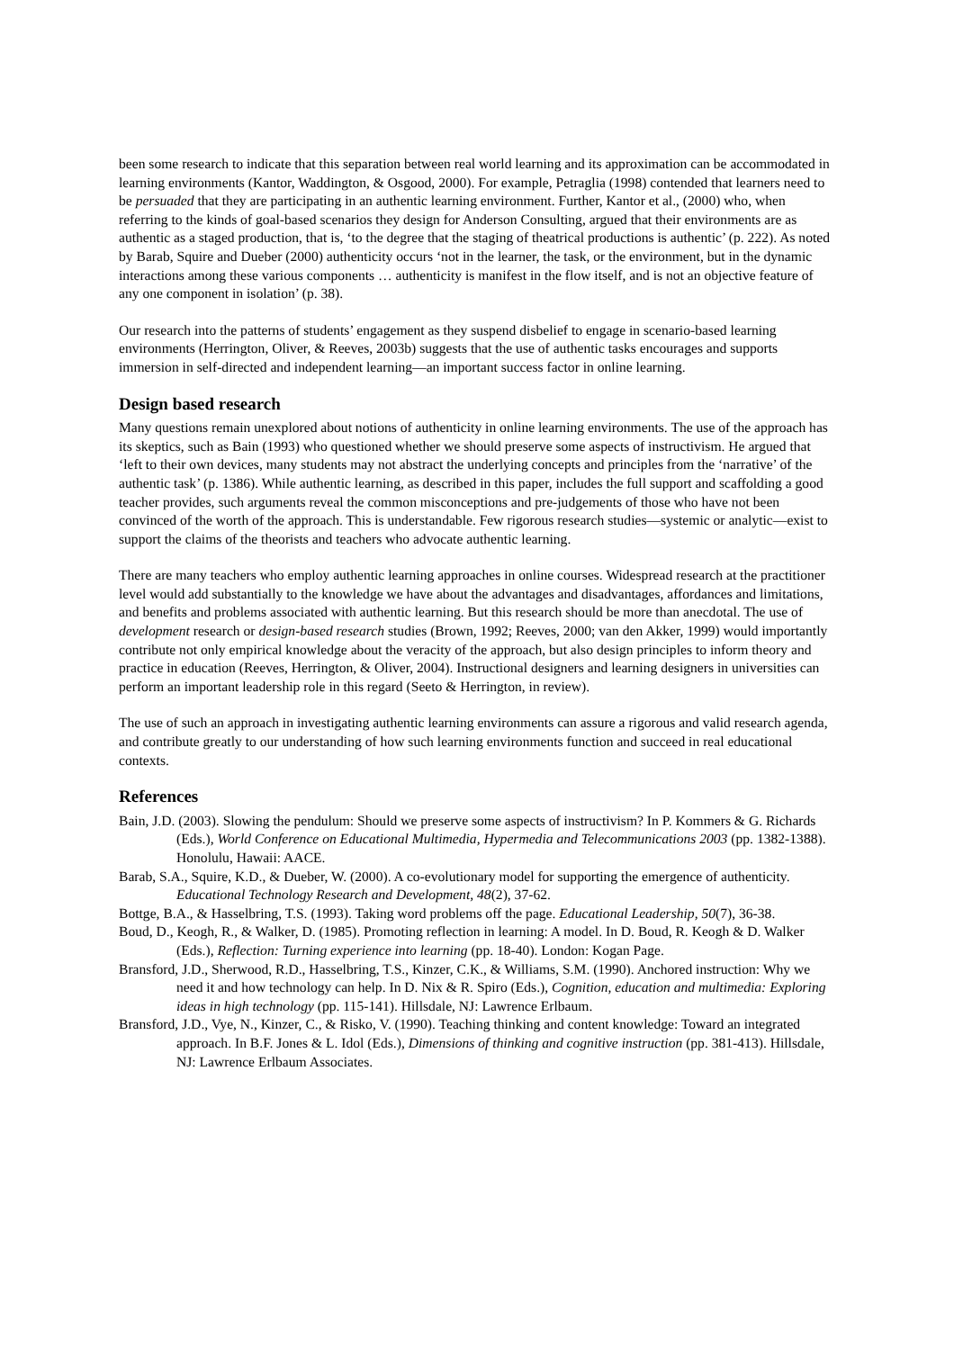been some research to indicate that this separation between real world learning and its approximation can be accommodated in learning environments (Kantor, Waddington, & Osgood, 2000). For example, Petraglia (1998) contended that learners need to be persuaded that they are participating in an authentic learning environment. Further, Kantor et al., (2000) who, when referring to the kinds of goal-based scenarios they design for Anderson Consulting, argued that their environments are as authentic as a staged production, that is, ‘to the degree that the staging of theatrical productions is authentic’ (p. 222). As noted by Barab, Squire and Dueber (2000) authenticity occurs ‘not in the learner, the task, or the environment, but in the dynamic interactions among these various components … authenticity is manifest in the flow itself, and is not an objective feature of any one component in isolation’ (p. 38).
Our research into the patterns of students’ engagement as they suspend disbelief to engage in scenario-based learning environments (Herrington, Oliver, & Reeves, 2003b) suggests that the use of authentic tasks encourages and supports immersion in self-directed and independent learning—an important success factor in online learning.
Design based research
Many questions remain unexplored about notions of authenticity in online learning environments. The use of the approach has its skeptics, such as Bain (1993) who questioned whether we should preserve some aspects of instructivism. He argued that ‘left to their own devices, many students may not abstract the underlying concepts and principles from the ‘narrative’ of the authentic task’ (p. 1386). While authentic learning, as described in this paper, includes the full support and scaffolding a good teacher provides, such arguments reveal the common misconceptions and pre-judgements of those who have not been convinced of the worth of the approach. This is understandable. Few rigorous research studies—systemic or analytic—exist to support the claims of the theorists and teachers who advocate authentic learning.
There are many teachers who employ authentic learning approaches in online courses. Widespread research at the practitioner level would add substantially to the knowledge we have about the advantages and disadvantages, affordances and limitations, and benefits and problems associated with authentic learning. But this research should be more than anecdotal. The use of development research or design-based research studies (Brown, 1992; Reeves, 2000; van den Akker, 1999) would importantly contribute not only empirical knowledge about the veracity of the approach, but also design principles to inform theory and practice in education (Reeves, Herrington, & Oliver, 2004). Instructional designers and learning designers in universities can perform an important leadership role in this regard (Seeto & Herrington, in review).
The use of such an approach in investigating authentic learning environments can assure a rigorous and valid research agenda, and contribute greatly to our understanding of how such learning environments function and succeed in real educational contexts.
References
Bain, J.D. (2003). Slowing the pendulum: Should we preserve some aspects of instructivism? In P. Kommers & G. Richards (Eds.), World Conference on Educational Multimedia, Hypermedia and Telecommunications 2003 (pp. 1382-1388). Honolulu, Hawaii: AACE.
Barab, S.A., Squire, K.D., & Dueber, W. (2000). A co-evolutionary model for supporting the emergence of authenticity. Educational Technology Research and Development, 48(2), 37-62.
Bottge, B.A., & Hasselbring, T.S. (1993). Taking word problems off the page. Educational Leadership, 50(7), 36-38.
Boud, D., Keogh, R., & Walker, D. (1985). Promoting reflection in learning: A model. In D. Boud, R. Keogh & D. Walker (Eds.), Reflection: Turning experience into learning (pp. 18-40). London: Kogan Page.
Bransford, J.D., Sherwood, R.D., Hasselbring, T.S., Kinzer, C.K., & Williams, S.M. (1990). Anchored instruction: Why we need it and how technology can help. In D. Nix & R. Spiro (Eds.), Cognition, education and multimedia: Exploring ideas in high technology (pp. 115-141). Hillsdale, NJ: Lawrence Erlbaum.
Bransford, J.D., Vye, N., Kinzer, C., & Risko, V. (1990). Teaching thinking and content knowledge: Toward an integrated approach. In B.F. Jones & L. Idol (Eds.), Dimensions of thinking and cognitive instruction (pp. 381-413). Hillsdale, NJ: Lawrence Erlbaum Associates.